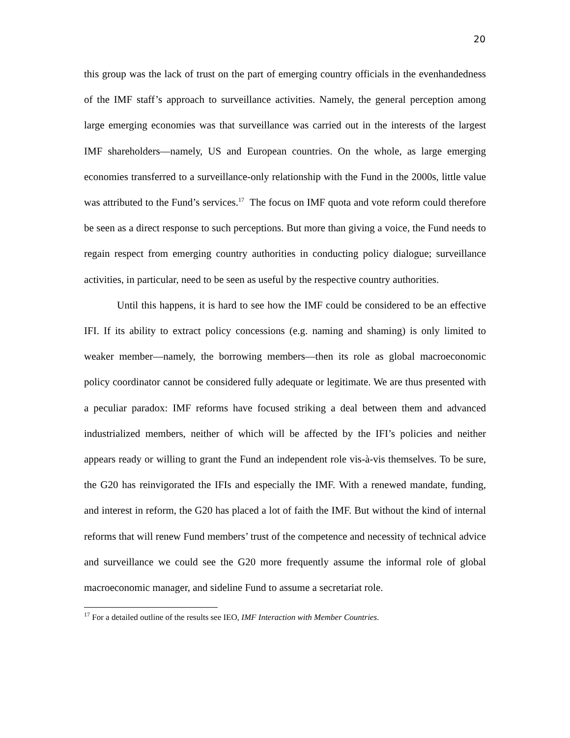20
this group was the lack of trust on the part of emerging country officials in the evenhandedness of the IMF staff’s approach to surveillance activities. Namely, the general perception among large emerging economies was that surveillance was carried out in the interests of the largest IMF shareholders—namely, US and European countries. On the whole, as large emerging economies transferred to a surveillance-only relationship with the Fund in the 2000s, little value was attributed to the Fund’s services.<sup>17</sup> The focus on IMF quota and vote reform could therefore be seen as a direct response to such perceptions. But more than giving a voice, the Fund needs to regain respect from emerging country authorities in conducting policy dialogue; surveillance activities, in particular, need to be seen as useful by the respective country authorities.
Until this happens, it is hard to see how the IMF could be considered to be an effective IFI. If its ability to extract policy concessions (e.g. naming and shaming) is only limited to weaker member—namely, the borrowing members—then its role as global macroeconomic policy coordinator cannot be considered fully adequate or legitimate. We are thus presented with a peculiar paradox: IMF reforms have focused striking a deal between them and advanced industrialized members, neither of which will be affected by the IFI’s policies and neither appears ready or willing to grant the Fund an independent role vis-à-vis themselves. To be sure, the G20 has reinvigorated the IFIs and especially the IMF. With a renewed mandate, funding, and interest in reform, the G20 has placed a lot of faith the IMF. But without the kind of internal reforms that will renew Fund members’ trust of the competence and necessity of technical advice and surveillance we could see the G20 more frequently assume the informal role of global macroeconomic manager, and sideline Fund to assume a secretariat role.
<sup>17</sup> For a detailed outline of the results see IEO, IMF Interaction with Member Countries.